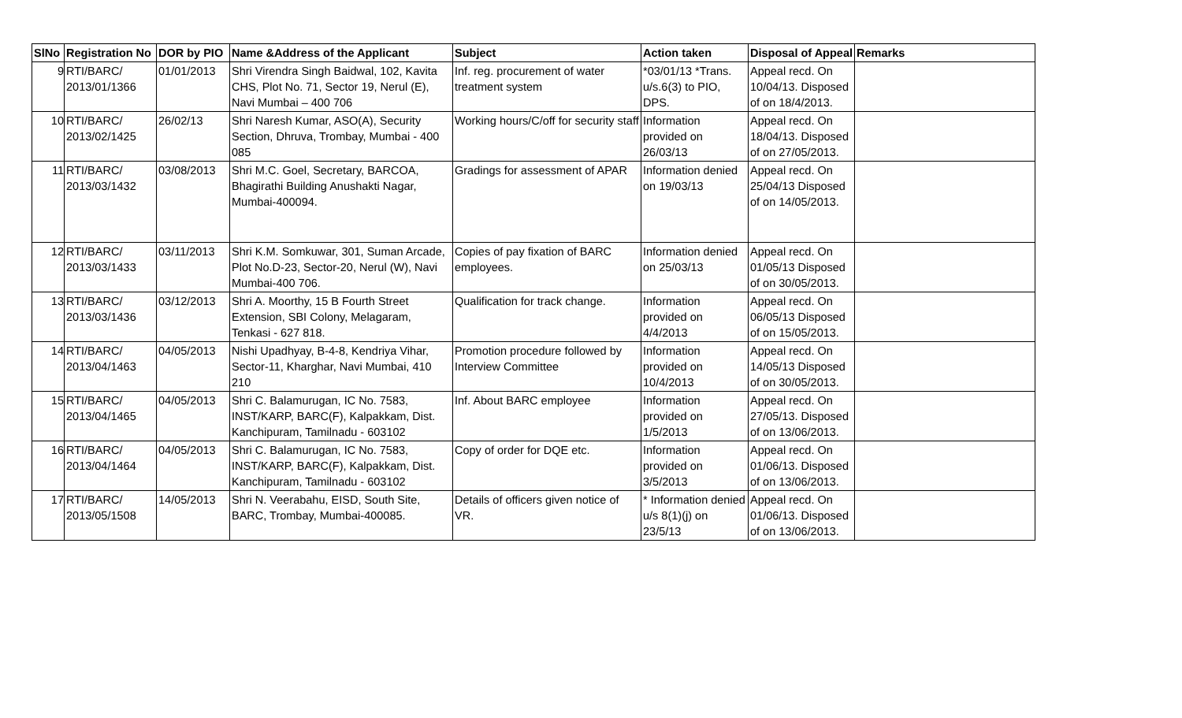| SlNo | Registration No | DOR by PIO | Name &Address of the Applicant | Subject | Action taken | Disposal of Appeal | Remarks |
| --- | --- | --- | --- | --- | --- | --- | --- |
| 9 | RTI/BARC/ 2013/01/1366 | 01/01/2013 | Shri Virendra Singh Baidwal, 102, Kavita CHS, Plot No. 71, Sector 19, Nerul (E), Navi Mumbai – 400 706 | Inf. reg. procurement of water treatment system | *03/01/13 *Trans. u/s.6(3) to PIO, DPS. | Appeal recd. On 10/04/13. Disposed of on 18/4/2013. | |
| 10 | RTI/BARC/ 2013/02/1425 | 26/02/13 | Shri Naresh Kumar, ASO(A), Security Section, Dhruva, Trombay, Mumbai - 400 085 | Working hours/C/off for security staff | Information provided on 26/03/13 | Appeal recd. On 18/04/13. Disposed of on 27/05/2013. | |
| 11 | RTI/BARC/ 2013/03/1432 | 03/08/2013 | Shri M.C. Goel, Secretary, BARCOA, Bhagirathi Building Anushakti Nagar, Mumbai-400094. | Gradings for assessment of APAR | Information denied on 19/03/13 | Appeal recd. On 25/04/13 Disposed of on 14/05/2013. | |
| 12 | RTI/BARC/ 2013/03/1433 | 03/11/2013 | Shri K.M. Somkuwar, 301, Suman Arcade, Plot No.D-23, Sector-20, Nerul (W), Navi Mumbai-400 706. | Copies of pay fixation of BARC employees. | Information denied on 25/03/13 | Appeal recd. On 01/05/13 Disposed of on 30/05/2013. | |
| 13 | RTI/BARC/ 2013/03/1436 | 03/12/2013 | Shri A. Moorthy, 15 B Fourth Street Extension, SBI Colony, Melagaram, Tenkasi - 627 818. | Qualification for track change. | Information provided on 4/4/2013 | Appeal recd. On 06/05/13 Disposed of on 15/05/2013. | |
| 14 | RTI/BARC/ 2013/04/1463 | 04/05/2013 | Nishi Upadhyay, B-4-8, Kendriya Vihar, Sector-11, Kharghar, Navi Mumbai, 410 210 | Promotion procedure followed by Interview Committee | Information provided on 10/4/2013 | Appeal recd. On 14/05/13 Disposed of on 30/05/2013. | |
| 15 | RTI/BARC/ 2013/04/1465 | 04/05/2013 | Shri C. Balamurugan, IC No. 7583, INST/KARP, BARC(F), Kalpakkam, Dist. Kanchipuram, Tamilnadu - 603102 | Inf. About BARC employee | Information provided on 1/5/2013 | Appeal recd. On 27/05/13. Disposed of on 13/06/2013. | |
| 16 | RTI/BARC/ 2013/04/1464 | 04/05/2013 | Shri C. Balamurugan, IC No. 7583, INST/KARP, BARC(F), Kalpakkam, Dist. Kanchipuram, Tamilnadu - 603102 | Copy of order for DQE etc. | Information provided on 3/5/2013 | Appeal recd. On 01/06/13. Disposed of on 13/06/2013. | |
| 17 | RTI/BARC/ 2013/05/1508 | 14/05/2013 | Shri N. Veerabahu, EISD, South Site, BARC, Trombay, Mumbai-400085. | Details of officers given notice of VR. | * Information denied u/s 8(1)(j) on 23/5/13 | Appeal recd. On 01/06/13. Disposed of on 13/06/2013. | |